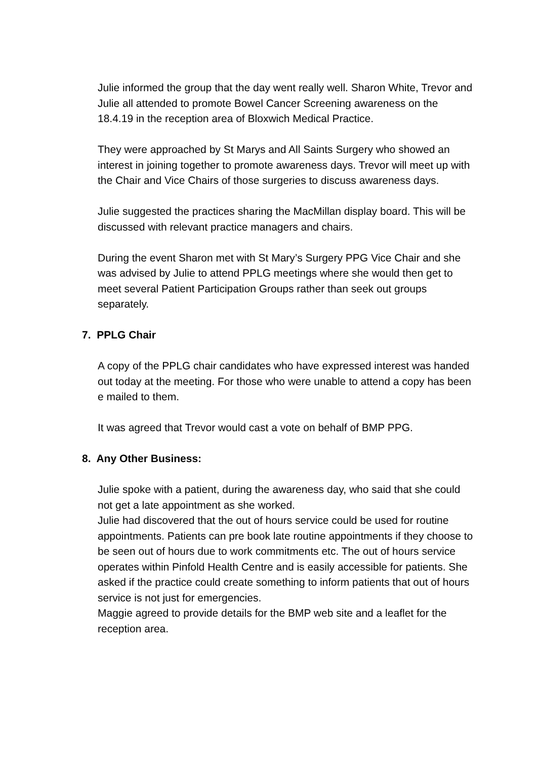Julie informed the group that the day went really well. Sharon White, Trevor and Julie all attended to promote Bowel Cancer Screening awareness on the 18.4.19 in the reception area of Bloxwich Medical Practice.
They were approached by St Marys and All Saints Surgery who showed an interest in joining together to promote awareness days. Trevor will meet up with the Chair and Vice Chairs of those surgeries to discuss awareness days.
Julie suggested the practices sharing the MacMillan display board. This will be discussed with relevant practice managers and chairs.
During the event Sharon met with St Mary’s Surgery PPG Vice Chair and she was advised by Julie to attend PPLG meetings where she would then get to meet several Patient Participation Groups rather than seek out groups separately.
7. PPLG Chair
A copy of the PPLG chair candidates who have expressed interest was handed out today at the meeting. For those who were unable to attend a copy has been e mailed to them.
It was agreed that Trevor would cast a vote on behalf of BMP PPG.
8. Any Other Business:
Julie spoke with a patient, during the awareness day, who said that she could not get a late appointment as she worked.
Julie had discovered that the out of hours service could be used for routine appointments. Patients can pre book late routine appointments if they choose to be seen out of hours due to work commitments etc. The out of hours service operates within Pinfold Health Centre and is easily accessible for patients. She asked if the practice could create something to inform patients that out of hours service is not just for emergencies.
Maggie agreed to provide details for the BMP web site and a leaflet for the reception area.